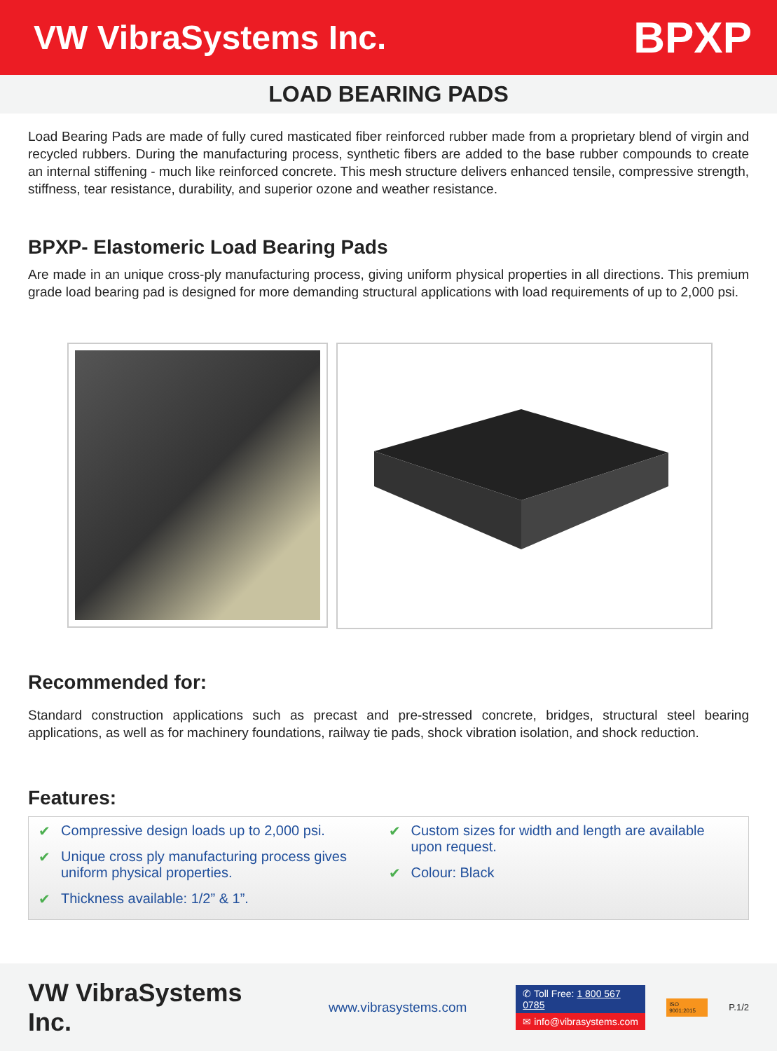VW VibraSystems Inc.
BPXP
LOAD BEARING PADS
Load Bearing Pads are made of fully cured masticated fiber reinforced rubber made from a proprietary blend of virgin and recycled rubbers. During the manufacturing process, synthetic fibers are added to the base rubber compounds to create an internal stiffening - much like reinforced concrete. This mesh structure delivers enhanced tensile, compressive strength, stiffness, tear resistance, durability, and superior ozone and weather resistance.
BPXP- Elastomeric Load Bearing Pads
Are made in an unique cross-ply manufacturing process, giving uniform physical properties in all directions. This premium grade load bearing pad is designed for more demanding structural applications with load requirements of up to 2,000 psi.
Recommended for:
Standard construction applications such as precast and pre-stressed concrete, bridges, structural steel bearing applications, as well as for machinery foundations, railway tie pads, shock vibration isolation, and shock reduction.
Features:
✔ Compressive design loads up to 2,000 psi.
✔ Unique cross ply manufacturing process gives uniform physical properties.
✔ Thickness available: 1/2” & 1”.
✔ Custom sizes for width and length are available upon request.
✔ Colour: Black
VW VibraSystems Inc.
www.vibrasystems.com
✆ Toll Free: 1 800 567 0785
✉ info@vibrasystems.com
ISO 9001:2015
P.1/2